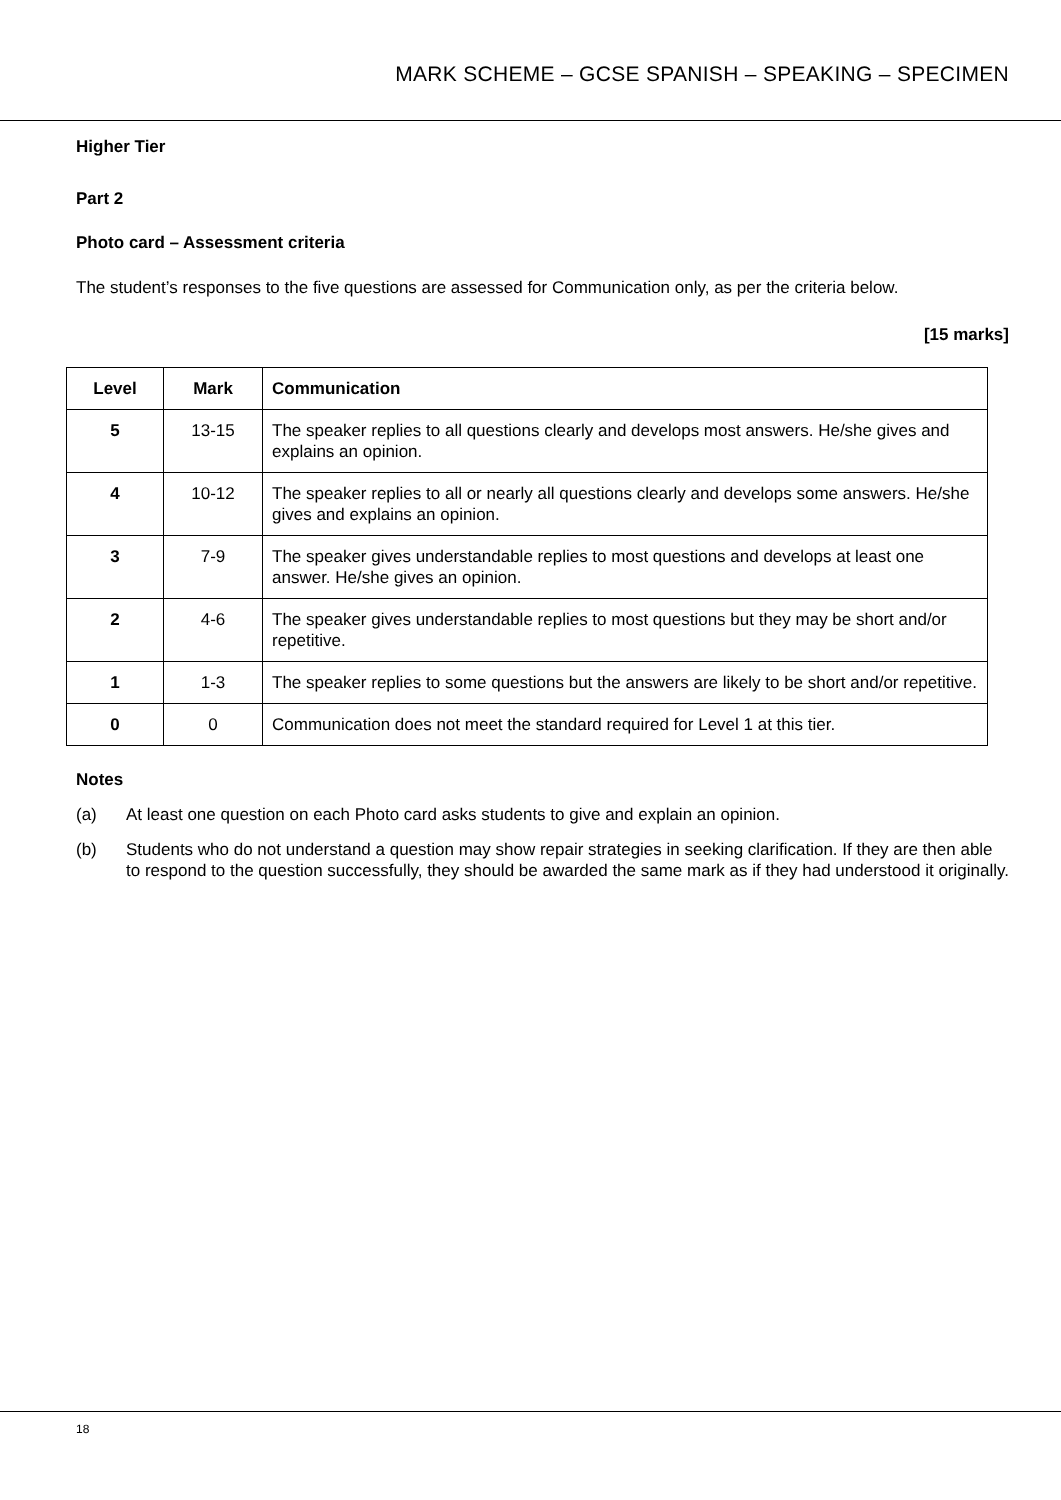MARK SCHEME – GCSE SPANISH – SPEAKING – SPECIMEN
Higher Tier
Part 2
Photo card – Assessment criteria
The student’s responses to the five questions are assessed for Communication only, as per the criteria below.
[15 marks]
| Level | Mark | Communication |
| --- | --- | --- |
| 5 | 13-15 | The speaker replies to all questions clearly and develops most answers. He/she gives and explains an opinion. |
| 4 | 10-12 | The speaker replies to all or nearly all questions clearly and develops some answers. He/she gives and explains an opinion. |
| 3 | 7-9 | The speaker gives understandable replies to most questions and develops at least one answer. He/she gives an opinion. |
| 2 | 4-6 | The speaker gives understandable replies to most questions but they may be short and/or repetitive. |
| 1 | 1-3 | The speaker replies to some questions but the answers are likely to be short and/or repetitive. |
| 0 | 0 | Communication does not meet the standard required for Level 1 at this tier. |
Notes
(a) At least one question on each Photo card asks students to give and explain an opinion.
(b) Students who do not understand a question may show repair strategies in seeking clarification. If they are then able to respond to the question successfully, they should be awarded the same mark as if they had understood it originally.
18